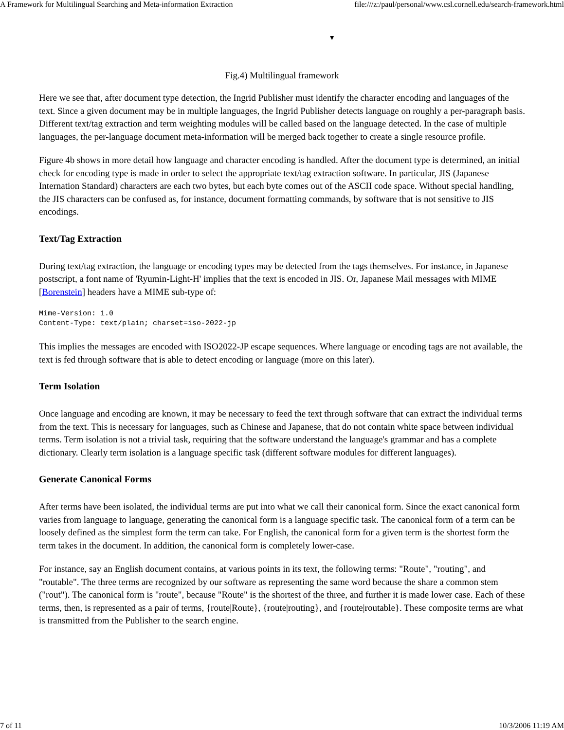A Framework for Multilingual Searching and Meta-information Extraction file:///z:/paul/personal/www.csl.cornell.edu/search-framework.html
▼
Fig.4) Multilingual framework
Here we see that, after document type detection, the Ingrid Publisher must identify the character encoding and languages of the text. Since a given document may be in multiple languages, the Ingrid Publisher detects language on roughly a per-paragraph basis. Different text/tag extraction and term weighting modules will be called based on the language detected. In the case of multiple languages, the per-language document meta-information will be merged back together to create a single resource profile.
Figure 4b shows in more detail how language and character encoding is handled. After the document type is determined, an initial check for encoding type is made in order to select the appropriate text/tag extraction software. In particular, JIS (Japanese Internation Standard) characters are each two bytes, but each byte comes out of the ASCII code space. Without special handling, the JIS characters can be confused as, for instance, document formatting commands, by software that is not sensitive to JIS encodings.
Text/Tag Extraction
During text/tag extraction, the language or encoding types may be detected from the tags themselves. For instance, in Japanese postscript, a font name of 'Ryumin-Light-H' implies that the text is encoded in JIS. Or, Japanese Mail messages with MIME [Borenstein] headers have a MIME sub-type of:
Mime-Version: 1.0
Content-Type: text/plain; charset=iso-2022-jp
This implies the messages are encoded with ISO2022-JP escape sequences. Where language or encoding tags are not available, the text is fed through software that is able to detect encoding or language (more on this later).
Term Isolation
Once language and encoding are known, it may be necessary to feed the text through software that can extract the individual terms from the text. This is necessary for languages, such as Chinese and Japanese, that do not contain white space between individual terms. Term isolation is not a trivial task, requiring that the software understand the language's grammar and has a complete dictionary. Clearly term isolation is a language specific task (different software modules for different languages).
Generate Canonical Forms
After terms have been isolated, the individual terms are put into what we call their canonical form. Since the exact canonical form varies from language to language, generating the canonical form is a language specific task. The canonical form of a term can be loosely defined as the simplest form the term can take. For English, the canonical form for a given term is the shortest form the term takes in the document. In addition, the canonical form is completely lower-case.
For instance, say an English document contains, at various points in its text, the following terms: "Route", "routing", and "routable". The three terms are recognized by our software as representing the same word because the share a common stem ("rout"). The canonical form is "route", because "Route" is the shortest of the three, and further it is made lower case. Each of these terms, then, is represented as a pair of terms, {route|Route}, {route|routing}, and {route|routable}. These composite terms are what is transmitted from the Publisher to the search engine.
7 of 11 10/3/2006 11:19 AM